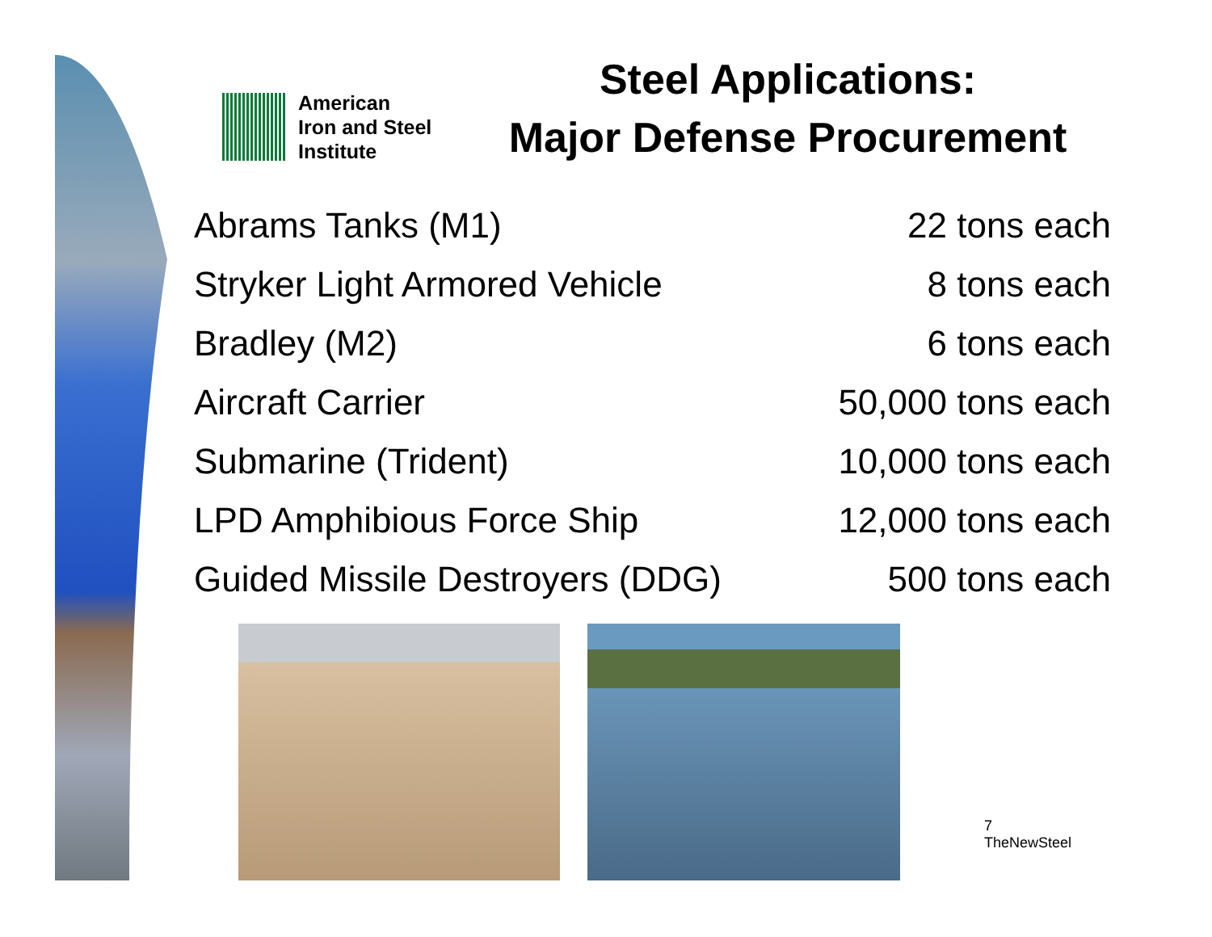American
Iron and Steel
Institute
Steel Applications:
Major Defense Procurement
| Abrams Tanks (M1) | 22 tons each |
| Stryker Light Armored Vehicle | 8 tons each |
| Bradley (M2) | 6 tons each |
| Aircraft Carrier | 50,000 tons each |
| Submarine (Trident) | 10,000 tons each |
| LPD Amphibious Force Ship | 12,000 tons each |
| Guided Missile Destroyers (DDG) | 500 tons each |
7
TheNewSteel